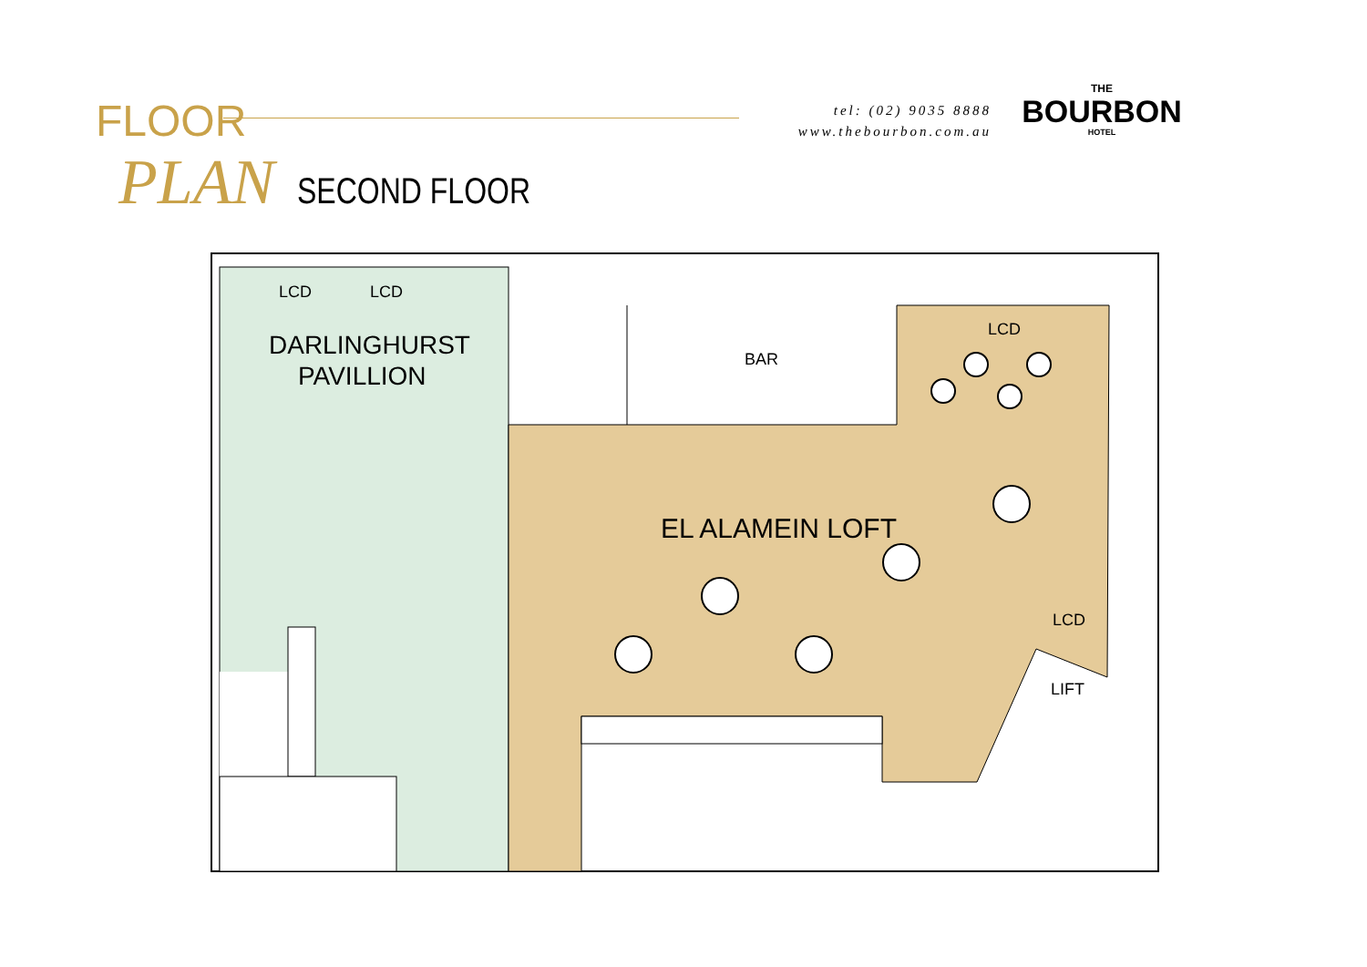FLOOR
PLAN SECOND FLOOR
tel: (02) 9035 8888
www.thebourbon.com.au
THE
BOURBON
HOTEL
LCD
LCD
LCD
LCD
DARLINGHURST
PAVILLION
BAR
EL ALAMEIN LOFT
LIFT